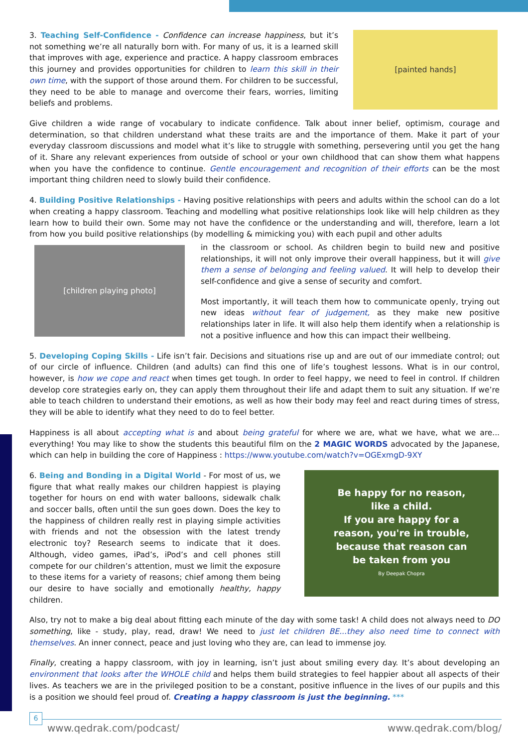3. Teaching Self-Confidence - Confidence can increase happiness, but it’s not something we’re all naturally born with. For many of us, it is a learned skill that improves with age, experience and practice. A happy classroom embraces this journey and provides opportunities for children to learn this skill in their own time, with the support of those around them. For children to be successful, they need to be able to manage and overcome their fears, worries, limiting beliefs and problems.
[painted hands]
Give children a wide range of vocabulary to indicate confidence. Talk about inner belief, optimism, courage and determination, so that children understand what these traits are and the importance of them. Make it part of your everyday classroom discussions and model what it’s like to struggle with something, persevering until you get the hang of it. Share any relevant experiences from outside of school or your own childhood that can show them what happens when you have the confidence to continue. Gentle encouragement and recognition of their efforts can be the most important thing children need to slowly build their confidence.
4. Building Positive Relationships - Having positive relationships with peers and adults within the school can do a lot when creating a happy classroom. Teaching and modelling what positive relationships look like will help children as they learn how to build their own. Some may not have the confidence or the understanding and will, therefore, learn a lot from how you build positive relationships (by modelling & mimicking you) with each pupil and other adults
[children playing photo]
in the classroom or school. As children begin to build new and positive relationships, it will not only improve their overall happiness, but it will give them a sense of belonging and feeling valued. It will help to develop their self-confidence and give a sense of security and comfort.
Most importantly, it will teach them how to communicate openly, trying out new ideas without fear of judgement, as they make new positive relationships later in life. It will also help them identify when a relationship is not a positive influence and how this can impact their wellbeing.
5. Developing Coping Skills - Life isn’t fair. Decisions and situations rise up and are out of our immediate control; out of our circle of influence. Children (and adults) can find this one of life’s toughest lessons. What is in our control, however, is how we cope and react when times get tough. In order to feel happy, we need to feel in control. If children develop core strategies early on, they can apply them throughout their life and adapt them to suit any situation. If we’re able to teach children to understand their emotions, as well as how their body may feel and react during times of stress, they will be able to identify what they need to do to feel better.
Happiness is all about accepting what is and about being grateful for where we are, what we have, what we are... everything! You may like to show the students this beautiful film on the 2 MAGIC WORDS advocated by the Japanese, which can help in building the core of Happiness : https://www.youtube.com/watch?v=OGExmgD-9XY
6. Being and Bonding in a Digital World - For most of us, we figure that what really makes our children happiest is playing together for hours on end with water balloons, sidewalk chalk and soccer balls, often until the sun goes down. Does the key to the happiness of children really rest in playing simple activities with friends and not the obsession with the latest trendy electronic toy? Research seems to indicate that it does. Although, video games, iPad’s, iPod’s and cell phones still compete for our children’s attention, must we limit the exposure to these items for a variety of reasons; chief among them being our desire to have socially and emotionally healthy, happy children.
Be happy for no reason,
like a child.
If you are happy for a
reason, you're in trouble,
because that reason can
be taken from you
By Deepak Chopra
Also, try not to make a big deal about fitting each minute of the day with some task! A child does not always need to DO something, like - study, play, read, draw! We need to just let children BE...they also need time to connect with themselves. An inner connect, peace and just loving who they are, can lead to immense joy.
Finally, creating a happy classroom, with joy in learning, isn’t just about smiling every day. It’s about developing an environment that looks after the WHOLE child and helps them build strategies to feel happier about all aspects of their lives. As teachers we are in the privileged position to be a constant, positive influence in the lives of our pupils and this is a position we should feel proud of. Creating a happy classroom is just the beginning. ***
www.qedrak.com/podcast/ www.qedrak.com/blog/
6